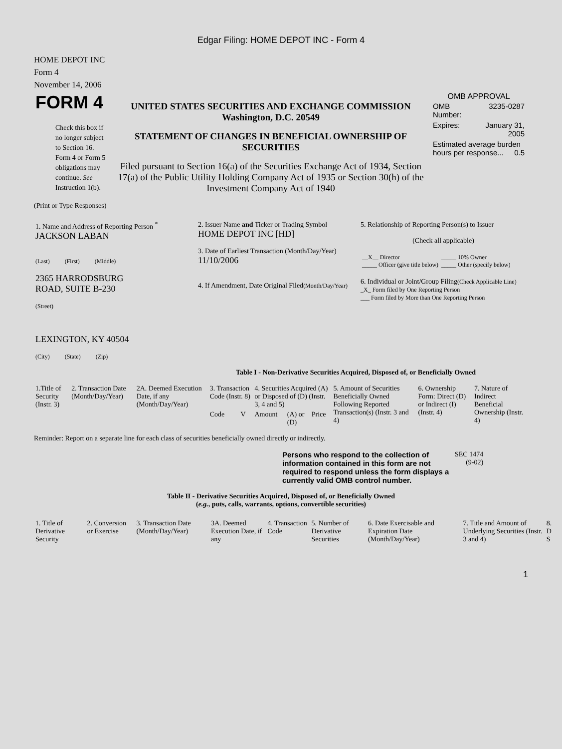Edgar Filing: HOME DEPOT INC - Form 4
HOME DEPOT INC
Form 4
November 14, 2006
| FORM 4 Check this box if no longer subject to Section 16. Form 4 or Form 5 obligations may continue. See Instruction 1(b). | UNITED STATES SECURITIES AND EXCHANGE COMMISSION Washington, D.C. 20549 STATEMENT OF CHANGES IN BENEFICIAL OWNERSHIP OF SECURITIES Filed pursuant to Section 16(a) of the Securities Exchange Act of 1934, Section 17(a) of the Public Utility Holding Company Act of 1935 or Section 30(h) of the Investment Company Act of 1940 | OMB APPROVAL / OMB Number: / 3235-0287 / / Expires: / January 31, 2005 / / Estimated average burden hours per response... 0.5 / / |
(Print or Type Responses)
| 1. Name and Address of Reporting Person <sup>*</sup> JACKSON LABAN (Last) (First) (Middle) 2365 HARRODSBURG ROAD, SUITE B-230 (Street) LEXINGTON, KY 40504 (City) (State) (Zip) | 2. Issuer Name and Ticker or Trading Symbol HOME DEPOT INC [HD] 3. Date of Earliest Transaction (Month/Day/Year) 11/10/2006 4. If Amendment, Date Original Filed (Month/Day/Year) | 5. Relationship of Reporting Person(s) to Issuer (Check all applicable) / __X__ Director _____ Officer (give title below) / _____ 10% Owner _____ Other (specify below) / 6. Individual or Joint/Group Filing (Check Applicable Line) _X_ Form filed by One Reporting Person ___ Form filed by More than One Reporting Person |
Table I - Non-Derivative Securities Acquired, Disposed of, or Beneficially Owned
| 1.Title of Security (Instr. 3) | 2. Transaction Date (Month/Day/Year) | 2A. Deemed Execution Date, if any (Month/Day/Year) | 3. Transaction Code (Instr. 8) | | 4. Securities Acquired (A) or Disposed of (D) (Instr. 3, 4 and 5) | | | 5. Amount of Securities Beneficially Owned Following Reported Transaction(s) (Instr. 3 and 4) | 6. Ownership Form: Direct (D) or Indirect (I) (Instr. 4) | 7. Nature of Indirect Beneficial Ownership (Instr. 4) |
| --- | --- | --- | --- | --- | --- | --- | --- | --- | --- | --- |
| | | | Code | V | Amount | (A) or (D) | Price | | | |
Reminder: Report on a separate line for each class of securities beneficially owned directly or indirectly.
| Persons who respond to the collection of information contained in this form are not required to respond unless the form displays a currently valid OMB control number. | SEC 1474 (9-02) |
Table II - Derivative Securities Acquired, Disposed of, or Beneficially Owned
(e.g., puts, calls, warrants, options, convertible securities)
| 1. Title of Derivative Security | 2. Conversion or Exercise | 3. Transaction Date (Month/Day/Year) | 3A. Deemed Execution Date, if any | 4. Transaction Code | 5. Number of Derivative Securities | 6. Date Exercisable and Expiration Date (Month/Day/Year) | 7. Title and Amount of Underlying Securities (Instr. 3 and 4) | 8. D S |
| --- | --- | --- | --- | --- | --- | --- | --- | --- |
1